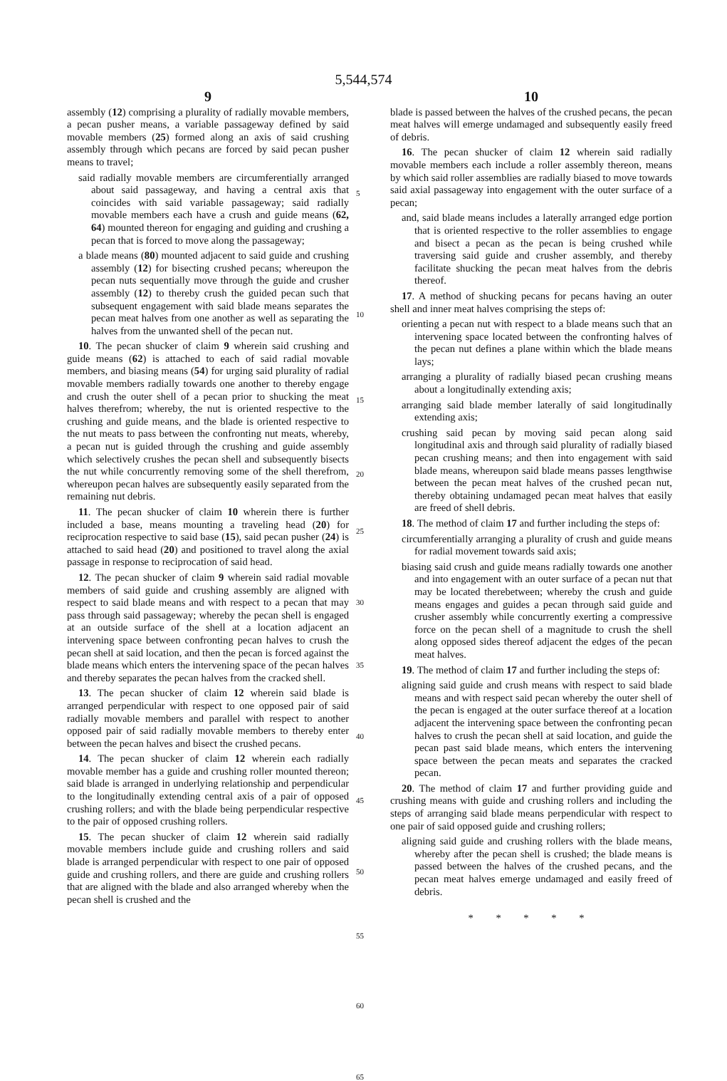5,544,574
9
assembly (12) comprising a plurality of radially movable members, a pecan pusher means, a variable passageway defined by said movable members (25) formed along an axis of said crushing assembly through which pecans are forced by said pecan pusher means to travel;
said radially movable members are circumferentially arranged about said passageway, and having a central axis that coincides with said variable passageway; said radially movable members each have a crush and guide means (62, 64) mounted thereon for engaging and guiding and crushing a pecan that is forced to move along the passageway;
a blade means (80) mounted adjacent to said guide and crushing assembly (12) for bisecting crushed pecans; whereupon the pecan nuts sequentially move through the guide and crusher assembly (12) to thereby crush the guided pecan such that subsequent engagement with said blade means separates the pecan meat halves from one another as well as separating the halves from the unwanted shell of the pecan nut.
10. The pecan shucker of claim 9 wherein said crushing and guide means (62) is attached to each of said radial movable members, and biasing means (54) for urging said plurality of radial movable members radially towards one another to thereby engage and crush the outer shell of a pecan prior to shucking the meat halves therefrom; whereby, the nut is oriented respective to the crushing and guide means, and the blade is oriented respective to the nut meats to pass between the confronting nut meats, whereby, a pecan nut is guided through the crushing and guide assembly which selectively crushes the pecan shell and subsequently bisects the nut while concurrently removing some of the shell therefrom, whereupon pecan halves are subsequently easily separated from the remaining nut debris.
11. The pecan shucker of claim 10 wherein there is further included a base, means mounting a traveling head (20) for reciprocation respective to said base (15), said pecan pusher (24) is attached to said head (20) and positioned to travel along the axial passage in response to reciprocation of said head.
12. The pecan shucker of claim 9 wherein said radial movable members of said guide and crushing assembly are aligned with respect to said blade means and with respect to a pecan that may pass through said passageway; whereby the pecan shell is engaged at an outside surface of the shell at a location adjacent an intervening space between confronting pecan halves to crush the pecan shell at said location, and then the pecan is forced against the blade means which enters the intervening space of the pecan halves and thereby separates the pecan halves from the cracked shell.
13. The pecan shucker of claim 12 wherein said blade is arranged perpendicular with respect to one opposed pair of said radially movable members and parallel with respect to another opposed pair of said radially movable members to thereby enter between the pecan halves and bisect the crushed pecans.
14. The pecan shucker of claim 12 wherein each radially movable member has a guide and crushing roller mounted thereon; said blade is arranged in underlying relationship and perpendicular to the longitudinally extending central axis of a pair of opposed crushing rollers; and with the blade being perpendicular respective to the pair of opposed crushing rollers.
15. The pecan shucker of claim 12 wherein said radially movable members include guide and crushing rollers and said blade is arranged perpendicular with respect to one pair of opposed guide and crushing rollers, and there are guide and crushing rollers that are aligned with the blade and also arranged whereby when the pecan shell is crushed and the
5
10
15
20
25
30
35
40
45
50
55
60
65
10
blade is passed between the halves of the crushed pecans, the pecan meat halves will emerge undamaged and subsequently easily freed of debris.
16. The pecan shucker of claim 12 wherein said radially movable members each include a roller assembly thereon, means by which said roller assemblies are radially biased to move towards said axial passageway into engagement with the outer surface of a pecan;
and, said blade means includes a laterally arranged edge portion that is oriented respective to the roller assemblies to engage and bisect a pecan as the pecan is being crushed while traversing said guide and crusher assembly, and thereby facilitate shucking the pecan meat halves from the debris thereof.
17. A method of shucking pecans for pecans having an outer shell and inner meat halves comprising the steps of:
orienting a pecan nut with respect to a blade means such that an intervening space located between the confronting halves of the pecan nut defines a plane within which the blade means lays;
arranging a plurality of radially biased pecan crushing means about a longitudinally extending axis;
arranging said blade member laterally of said longitudinally extending axis;
crushing said pecan by moving said pecan along said longitudinal axis and through said plurality of radially biased pecan crushing means; and then into engagement with said blade means, whereupon said blade means passes lengthwise between the pecan meat halves of the crushed pecan nut, thereby obtaining undamaged pecan meat halves that easily are freed of shell debris.
18. The method of claim 17 and further including the steps of:
circumferentially arranging a plurality of crush and guide means for radial movement towards said axis;
biasing said crush and guide means radially towards one another and into engagement with an outer surface of a pecan nut that may be located therebetween; whereby the crush and guide means engages and guides a pecan through said guide and crusher assembly while concurrently exerting a compressive force on the pecan shell of a magnitude to crush the shell along opposed sides thereof adjacent the edges of the pecan meat halves.
19. The method of claim 17 and further including the steps of:
aligning said guide and crush means with respect to said blade means and with respect said pecan whereby the outer shell of the pecan is engaged at the outer surface thereof at a location adjacent the intervening space between the confronting pecan halves to crush the pecan shell at said location, and guide the pecan past said blade means, which enters the intervening space between the pecan meats and separates the cracked pecan.
20. The method of claim 17 and further providing guide and crushing means with guide and crushing rollers and including the steps of arranging said blade means perpendicular with respect to one pair of said opposed guide and crushing rollers;
aligning said guide and crushing rollers with the blade means, whereby after the pecan shell is crushed; the blade means is passed between the halves of the crushed pecans, and the pecan meat halves emerge undamaged and easily freed of debris.
* * * * *